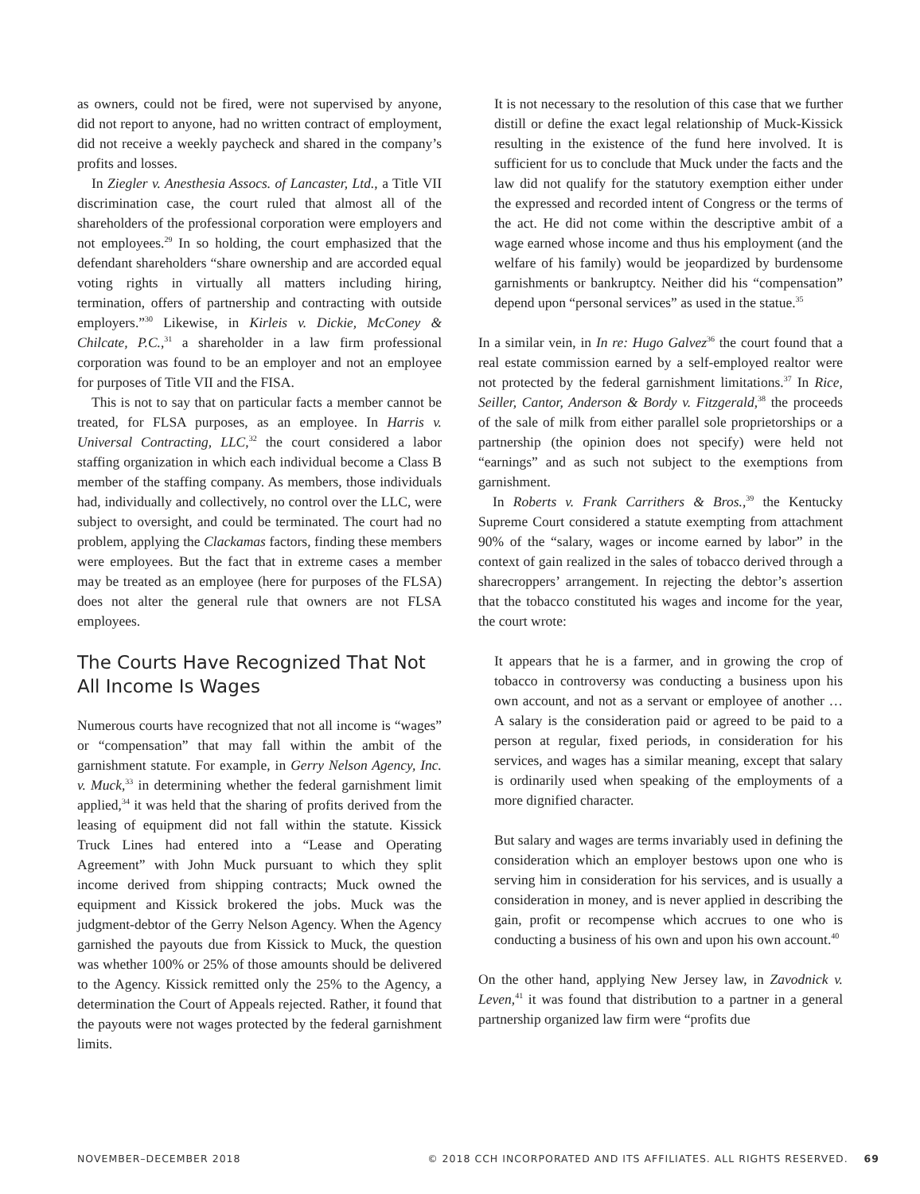as owners, could not be fired, were not supervised by anyone, did not report to anyone, had no written contract of employment, did not receive a weekly paycheck and shared in the company’s profits and losses.
In Ziegler v. Anesthesia Assocs. of Lancaster, Ltd., a Title VII discrimination case, the court ruled that almost all of the shareholders of the professional corporation were employers and not employees.<sup>29</sup> In so holding, the court emphasized that the defendant shareholders “share ownership and are accorded equal voting rights in virtually all matters including hiring, termination, offers of partnership and contracting with outside employers.”<sup>30</sup> Likewise, in Kirleis v. Dickie, McConey & Chilcate, P.C.,<sup>31</sup> a shareholder in a law firm professional corporation was found to be an employer and not an employee for purposes of Title VII and the FISA.
This is not to say that on particular facts a member cannot be treated, for FLSA purposes, as an employee. In Harris v. Universal Contracting, LLC,<sup>32</sup> the court considered a labor staffing organization in which each individual become a Class B member of the staffing company. As members, those individuals had, individually and collectively, no control over the LLC, were subject to oversight, and could be terminated. The court had no problem, applying the Clackamas factors, finding these members were employees. But the fact that in extreme cases a member may be treated as an employee (here for purposes of the FLSA) does not alter the general rule that owners are not FLSA employees.
The Courts Have Recognized That Not All Income Is Wages
Numerous courts have recognized that not all income is “wages” or “compensation” that may fall within the ambit of the garnishment statute. For example, in Gerry Nelson Agency, Inc. v. Muck,<sup>33</sup> in determining whether the federal garnishment limit applied,<sup>34</sup> it was held that the sharing of profits derived from the leasing of equipment did not fall within the statute. Kissick Truck Lines had entered into a “Lease and Operating Agreement” with John Muck pursuant to which they split income derived from shipping contracts; Muck owned the equipment and Kissick brokered the jobs. Muck was the judgment-debtor of the Gerry Nelson Agency. When the Agency garnished the payouts due from Kissick to Muck, the question was whether 100% or 25% of those amounts should be delivered to the Agency. Kissick remitted only the 25% to the Agency, a determination the Court of Appeals rejected. Rather, it found that the payouts were not wages protected by the federal garnishment limits.
It is not necessary to the resolution of this case that we further distill or define the exact legal relationship of Muck-Kissick resulting in the existence of the fund here involved. It is sufficient for us to conclude that Muck under the facts and the law did not qualify for the statutory exemption either under the expressed and recorded intent of Congress or the terms of the act. He did not come within the descriptive ambit of a wage earned whose income and thus his employment (and the welfare of his family) would be jeopardized by burdensome garnishments or bankruptcy. Neither did his “compensation” depend upon “personal services” as used in the statue.<sup>35</sup>
In a similar vein, in In re: Hugo Galvez<sup>36</sup> the court found that a real estate commission earned by a self-employed realtor were not protected by the federal garnishment limitations.<sup>37</sup> In Rice, Seiller, Cantor, Anderson & Bordy v. Fitzgerald,<sup>38</sup> the proceeds of the sale of milk from either parallel sole proprietorships or a partnership (the opinion does not specify) were held not “earnings” and as such not subject to the exemptions from garnishment.
In Roberts v. Frank Carrithers & Bros.,<sup>39</sup> the Kentucky Supreme Court considered a statute exempting from attachment 90% of the “salary, wages or income earned by labor” in the context of gain realized in the sales of tobacco derived through a sharecroppers’ arrangement. In rejecting the debtor’s assertion that the tobacco constituted his wages and income for the year, the court wrote:
It appears that he is a farmer, and in growing the crop of tobacco in controversy was conducting a business upon his own account, and not as a servant or employee of another … A salary is the consideration paid or agreed to be paid to a person at regular, fixed periods, in consideration for his services, and wages has a similar meaning, except that salary is ordinarily used when speaking of the employments of a more dignified character.
But salary and wages are terms invariably used in defining the consideration which an employer bestows upon one who is serving him in consideration for his services, and is usually a consideration in money, and is never applied in describing the gain, profit or recompense which accrues to one who is conducting a business of his own and upon his own account.<sup>40</sup>
On the other hand, applying New Jersey law, in Zavodnick v. Leven,<sup>41</sup> it was found that distribution to a partner in a general partnership organized law firm were “profits due
NOVEMBER–DECEMBER 2018 © 2018 CCH INCORPORATED AND ITS AFFILIATES. ALL RIGHTS RESERVED. 69